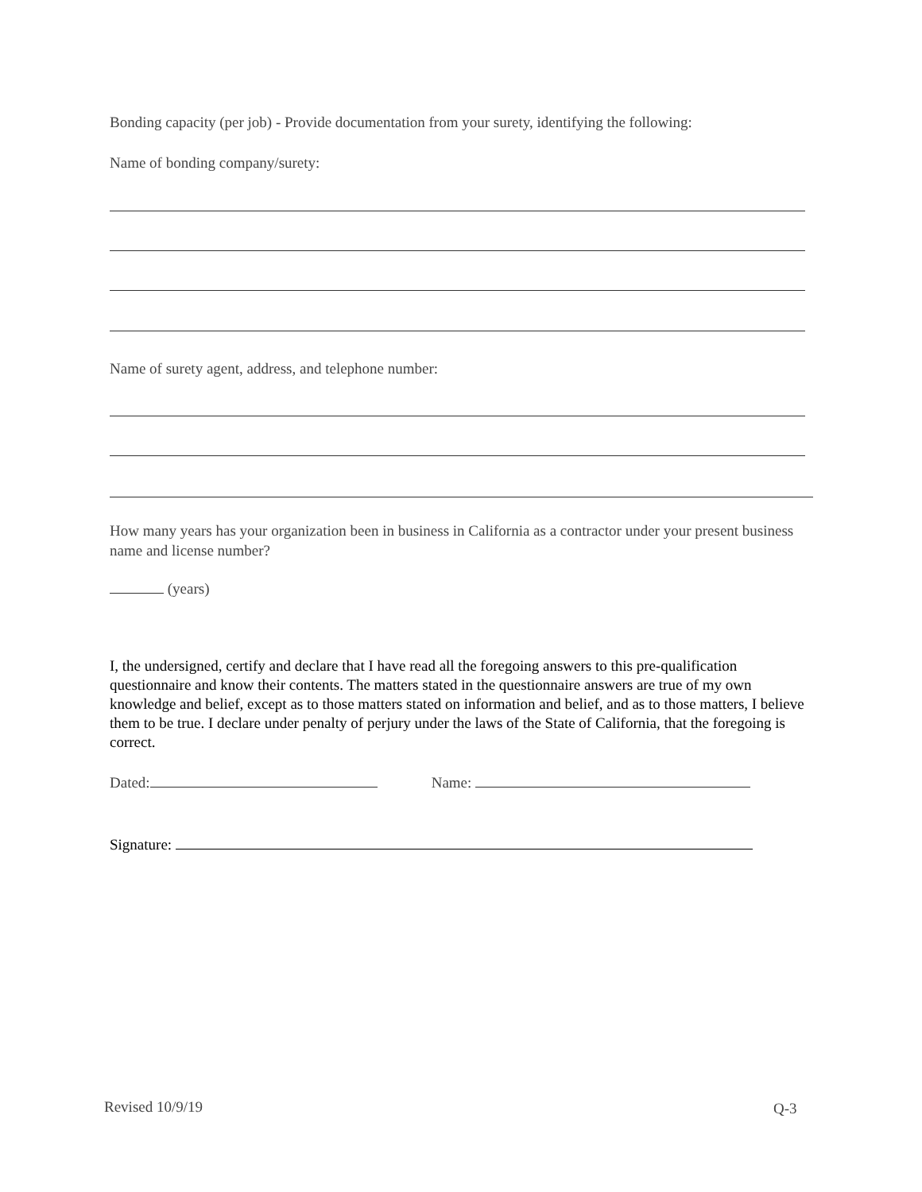Bonding capacity (per job) - Provide documentation from your surety, identifying the following:
Name of bonding company/surety:
Name of surety agent, address, and telephone number:
How many years has your organization been in business in California as a contractor under your present business name and license number?
(years)
I, the undersigned, certify and declare that I have read all the foregoing answers to this pre-qualification questionnaire and know their contents. The matters stated in the questionnaire answers are true of my own knowledge and belief, except as to those matters stated on information and belief, and as to those matters, I believe them to be true. I declare under penalty of perjury under the laws of the State of California, that the foregoing is correct.
Dated: Name:
Signature:
Revised 10/9/19 Q-3